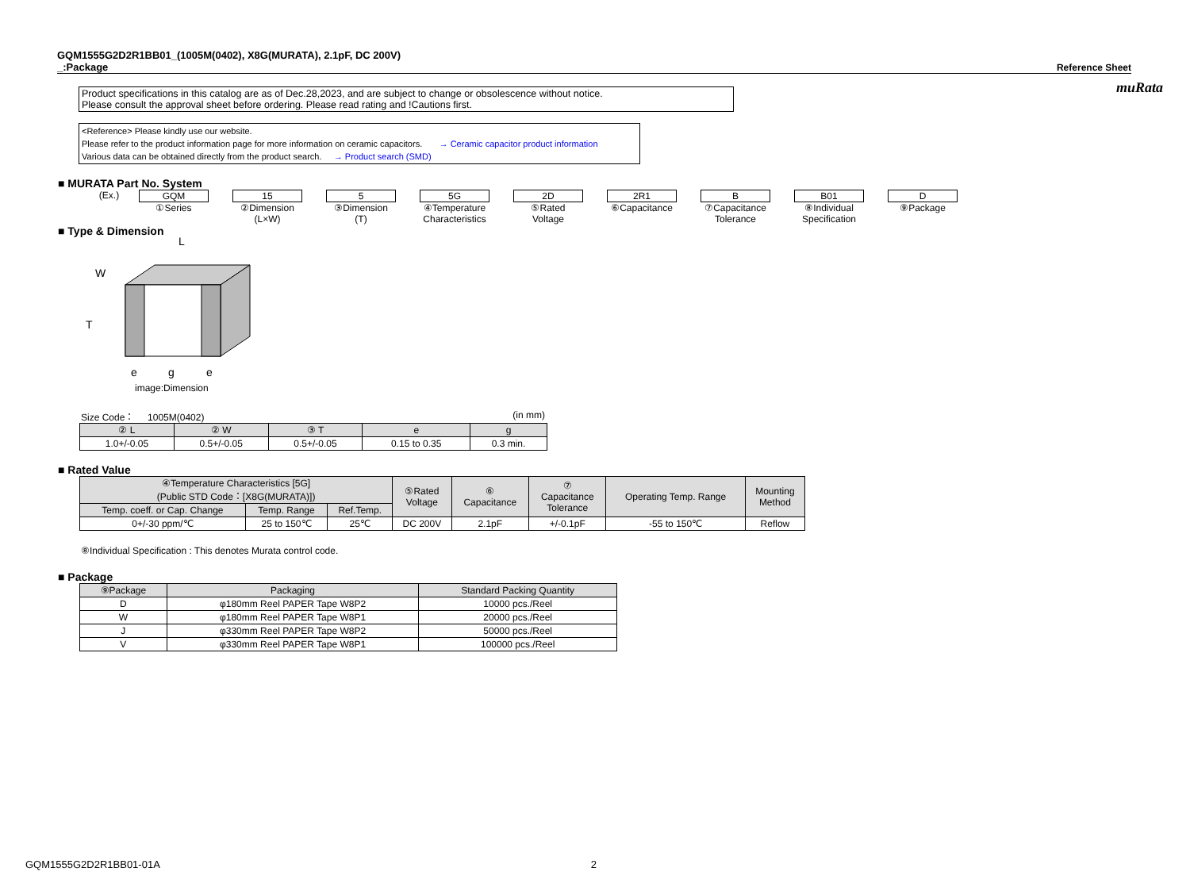muRata
GQM1555G2D2R1BB01_(1005M(0402), X8G(MURATA), 2.1pF, DC 200V)
_:Package
Reference Sheet
Product specifications in this catalog are as of Dec.28,2023, and are subject to change or obsolescence without notice.
Please consult the approval sheet before ordering. Please read rating and !Cautions first.
<Reference> Please kindly use our website.
Please refer to the product information page for more information on ceramic capacitors. → Ceramic capacitor product information
Various data can be obtained directly from the product search. → Product search (SMD)
■ MURATA Part No. System
(Ex.) GQM
①Series
15
②Dimension
(L×W)
5
③Dimension
(T)
5G
④Temperature
Characteristics
2D
⑤Rated
Voltage
2R1
⑥Capacitance
B
⑦Capacitance
Tolerance
B01
⑧Individual
Specification
D
⑨Package
■ Type & Dimension
L
W
T
e
g
e
image:Dimension
Size Code： 1005M(0402) (in mm)
| ② L | ② W | ③ T | e | g |
| --- | --- | --- | --- | --- |
| 1.0+/-0.05 | 0.5+/-0.05 | 0.5+/-0.05 | 0.15 to 0.35 | 0.3 min. |
■ Rated Value
| ④Temperature Characteristics [5G] (Public STD Code：[X8G(MURATA)]) | | | ⑤Rated Voltage | ⑥ Capacitance | ⑦ Capacitance Tolerance | Operating Temp. Range | Mounting Method |
| --- | --- | --- | --- | --- | --- | --- | --- |
| Temp. coeff. or Cap. Change | Temp. Range | Ref.Temp. | | | | | |
| 0+/-30 ppm/℃ | 25 to 150℃ | 25℃ | DC 200V | 2.1pF | +/-0.1pF | -55 to 150℃ | Reflow |
⑧Individual Specification : This denotes Murata control code.
■ Package
| ⑨Package | Packaging | Standard Packing Quantity |
| --- | --- | --- |
| D | φ180mm Reel PAPER Tape W8P2 | 10000 pcs./Reel |
| W | φ180mm Reel PAPER Tape W8P1 | 20000 pcs./Reel |
| J | φ330mm Reel PAPER Tape W8P2 | 50000 pcs./Reel |
| V | φ330mm Reel PAPER Tape W8P1 | 100000 pcs./Reel |
GQM1555G2D2R1BB01-01A 2